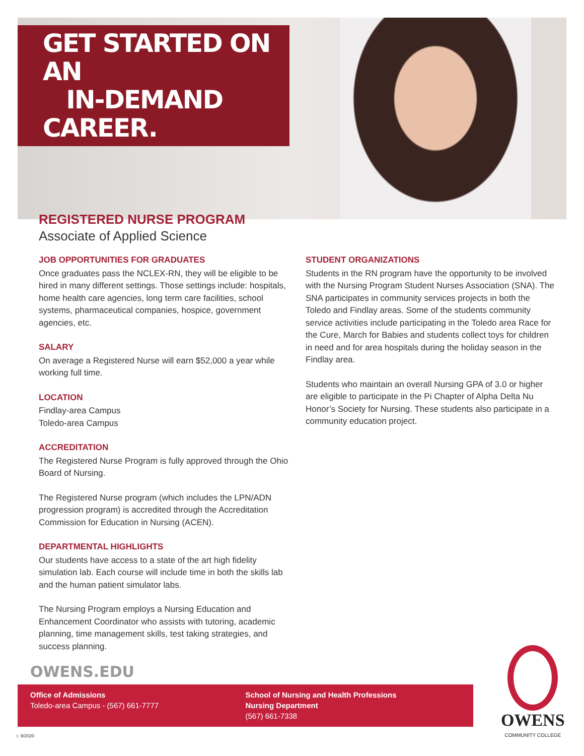GET STARTED ON AN
IN-DEMAND CAREER.
REGISTERED NURSE PROGRAM
Associate of Applied Science
JOB OPPORTUNITIES FOR GRADUATES
Once graduates pass the NCLEX-RN, they will be eligible to be hired in many different settings. Those settings include: hospitals, home health care agencies, long term care facilities, school systems, pharmaceutical companies, hospice, government agencies, etc.
SALARY
On average a Registered Nurse will earn $52,000 a year while working full time.
LOCATION
Findlay-area Campus
Toledo-area Campus
ACCREDITATION
The Registered Nurse Program is fully approved through the Ohio Board of Nursing.
The Registered Nurse program (which includes the LPN/ADN progression program) is accredited through the Accreditation Commission for Education in Nursing (ACEN).
DEPARTMENTAL HIGHLIGHTS
Our students have access to a state of the art high fidelity simulation lab. Each course will include time in both the skills lab and the human patient simulator labs.
The Nursing Program employs a Nursing Education and Enhancement Coordinator who assists with tutoring, academic planning, time management skills, test taking strategies, and success planning.
STUDENT ORGANIZATIONS
Students in the RN program have the opportunity to be involved with the Nursing Program Student Nurses Association (SNA). The SNA participates in community services projects in both the Toledo and Findlay areas. Some of the students community service activities include participating in the Toledo area Race for the Cure, March for Babies and students collect toys for children in need and for area hospitals during the holiday season in the Findlay area.
Students who maintain an overall Nursing GPA of 3.0 or higher are eligible to participate in the Pi Chapter of Alpha Delta Nu Honor’s Society for Nursing. These students also participate in a community education project.
OWENS.EDU
Office of Admissions
Toledo-area Campus - (567) 661-7777
School of Nursing and Health Professions
Nursing Department
(567) 661-7338
OWENS
COMMUNITY COLLEGE
r. 9/2020